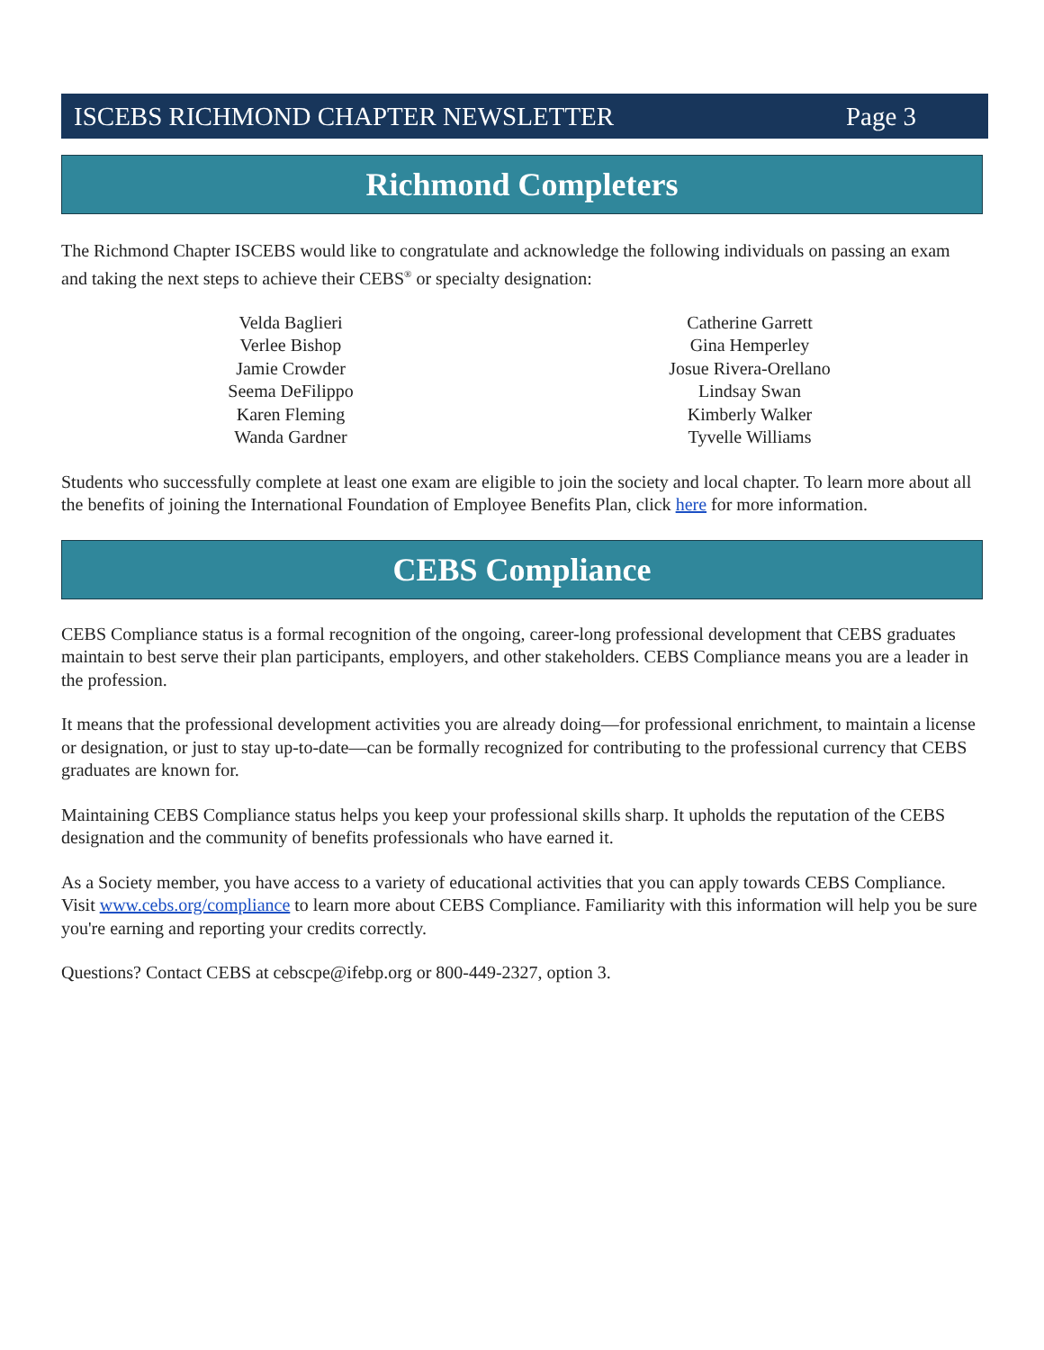ISCEBS RICHMOND CHAPTER NEWSLETTER Page 3
Richmond Completers
The Richmond Chapter ISCEBS would like to congratulate and acknowledge the following individuals on passing an exam and taking the next steps to achieve their CEBS<sup>®</sup> or specialty designation:
Velda Baglieri
Verlee Bishop
Jamie Crowder
Seema DeFilippo
Karen Fleming
Wanda Gardner
Catherine Garrett
Gina Hemperley
Josue Rivera-Orellano
Lindsay Swan
Kimberly Walker
Tyvelle Williams
Students who successfully complete at least one exam are eligible to join the society and local chapter. To learn more about all the benefits of joining the International Foundation of Employee Benefits Plan, click here for more information.
CEBS Compliance
CEBS Compliance status is a formal recognition of the ongoing, career-long professional development that CEBS graduates maintain to best serve their plan participants, employers, and other stakeholders. CEBS Compliance means you are a leader in the profession.
It means that the professional development activities you are already doing—for professional enrichment, to maintain a license or designation, or just to stay up-to-date—can be formally recognized for contributing to the professional currency that CEBS graduates are known for.
Maintaining CEBS Compliance status helps you keep your professional skills sharp. It upholds the reputation of the CEBS designation and the community of benefits professionals who have earned it.
As a Society member, you have access to a variety of educational activities that you can apply towards CEBS Compliance. Visit www.cebs.org/compliance to learn more about CEBS Compliance. Familiarity with this information will help you be sure you're earning and reporting your credits correctly.
Questions? Contact CEBS at cebscpe@ifebp.org or 800-449-2327, option 3.